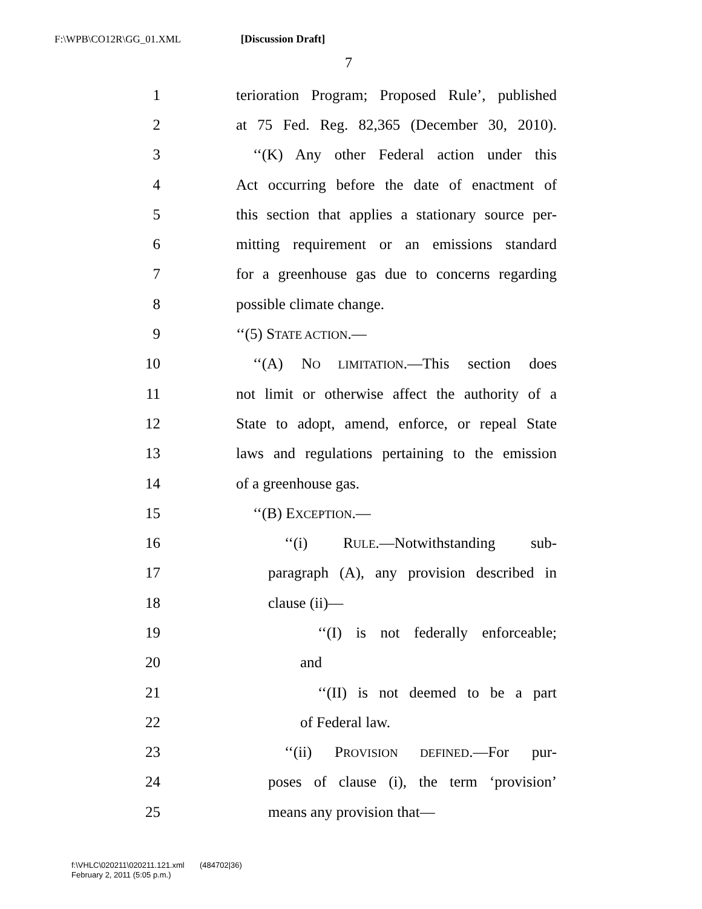F:\WPB\CO12R\GG_01.XML [Discussion Draft]
7
1 terioration Program; Proposed Rule’, published
2 at 75 Fed. Reg. 82,365 (December 30, 2010).
3 ‘‘(K) Any other Federal action under this
4 Act occurring before the date of enactment of
5 this section that applies a stationary source per-
6 mitting requirement or an emissions standard
7 for a greenhouse gas due to concerns regarding
8 possible climate change.
9 ‘‘(5) STATE ACTION.—
10 ‘‘(A) NO LIMITATION.—This section does
11 not limit or otherwise affect the authority of a
12 State to adopt, amend, enforce, or repeal State
13 laws and regulations pertaining to the emission
14 of a greenhouse gas.
15 ‘‘(B) EXCEPTION.—
16 ‘‘(i) RULE.—Notwithstanding sub-
17 paragraph (A), any provision described in
18 clause (ii)—
19 ‘‘(I) is not federally enforceable;
20 and
21 ‘‘(II) is not deemed to be a part
22 of Federal law.
23 ‘‘(ii) PROVISION DEFINED.—For pur-
24 poses of clause (i), the term ‘provision’
25 means any provision that—
f:\VHLC\020211\020211.121.xml (484702|36)
February 2, 2011 (5:05 p.m.)